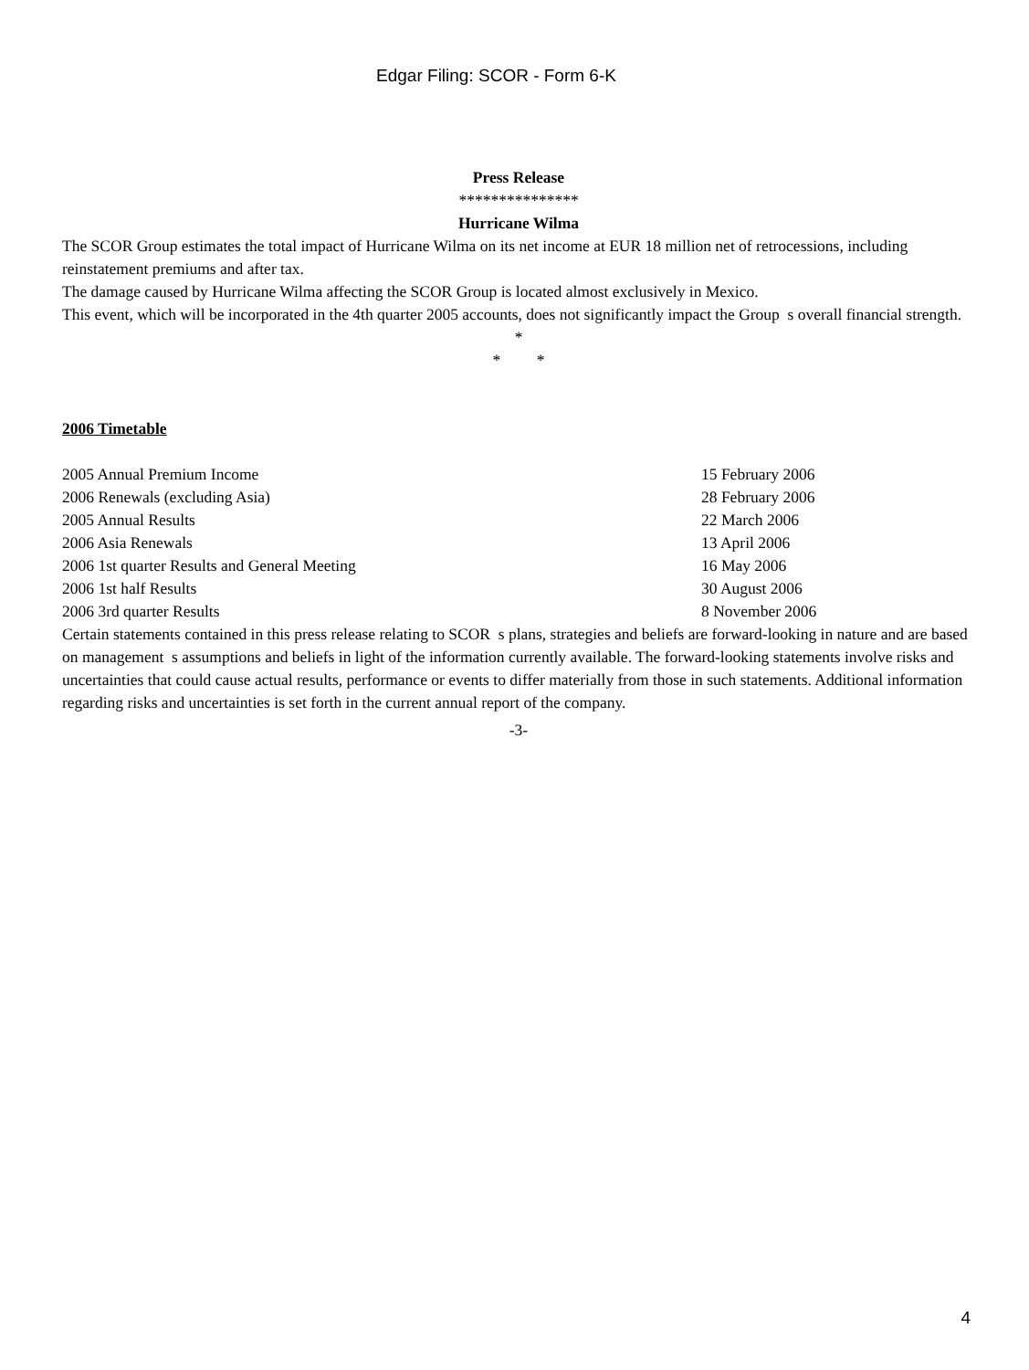Edgar Filing: SCOR - Form 6-K
Press Release
***************
Hurricane Wilma
The SCOR Group estimates the total impact of Hurricane Wilma on its net income at EUR 18 million net of retrocessions, including reinstatement premiums and after tax.
The damage caused by Hurricane Wilma affecting the SCOR Group is located almost exclusively in Mexico.
This event, which will be incorporated in the 4th quarter 2005 accounts, does not significantly impact the Group s overall financial strength.
*
* *
2006 Timetable
| 2005 Annual Premium Income | 15 February 2006 |
| 2006 Renewals (excluding Asia) | 28 February 2006 |
| 2005 Annual Results | 22 March 2006 |
| 2006 Asia Renewals | 13 April 2006 |
| 2006 1st quarter Results and General Meeting | 16 May 2006 |
| 2006 1st half Results | 30 August 2006 |
| 2006 3rd quarter Results | 8 November 2006 |
Certain statements contained in this press release relating to SCOR s plans, strategies and beliefs are forward-looking in nature and are based on management s assumptions and beliefs in light of the information currently available. The forward-looking statements involve risks and uncertainties that could cause actual results, performance or events to differ materially from those in such statements. Additional information regarding risks and uncertainties is set forth in the current annual report of the company.
-3-
4